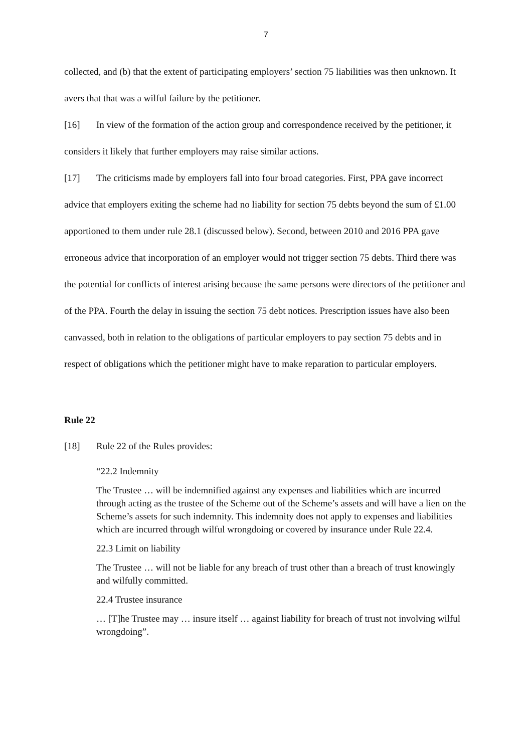7
collected, and (b) that the extent of participating employers’ section 75 liabilities was then unknown. It avers that that was a wilful failure by the petitioner.
[16] In view of the formation of the action group and correspondence received by the petitioner, it considers it likely that further employers may raise similar actions.
[17] The criticisms made by employers fall into four broad categories. First, PPA gave incorrect advice that employers exiting the scheme had no liability for section 75 debts beyond the sum of £1.00 apportioned to them under rule 28.1 (discussed below). Second, between 2010 and 2016 PPA gave erroneous advice that incorporation of an employer would not trigger section 75 debts. Third there was the potential for conflicts of interest arising because the same persons were directors of the petitioner and of the PPA. Fourth the delay in issuing the section 75 debt notices. Prescription issues have also been canvassed, both in relation to the obligations of particular employers to pay section 75 debts and in respect of obligations which the petitioner might have to make reparation to particular employers.
Rule 22
[18] Rule 22 of the Rules provides:
“22.2 Indemnity
The Trustee … will be indemnified against any expenses and liabilities which are incurred through acting as the trustee of the Scheme out of the Scheme’s assets and will have a lien on the Scheme’s assets for such indemnity. This indemnity does not apply to expenses and liabilities which are incurred through wilful wrongdoing or covered by insurance under Rule 22.4.
22.3 Limit on liability
The Trustee … will not be liable for any breach of trust other than a breach of trust knowingly and wilfully committed.
22.4 Trustee insurance
… [T]he Trustee may … insure itself … against liability for breach of trust not involving wilful wrongdoing”.